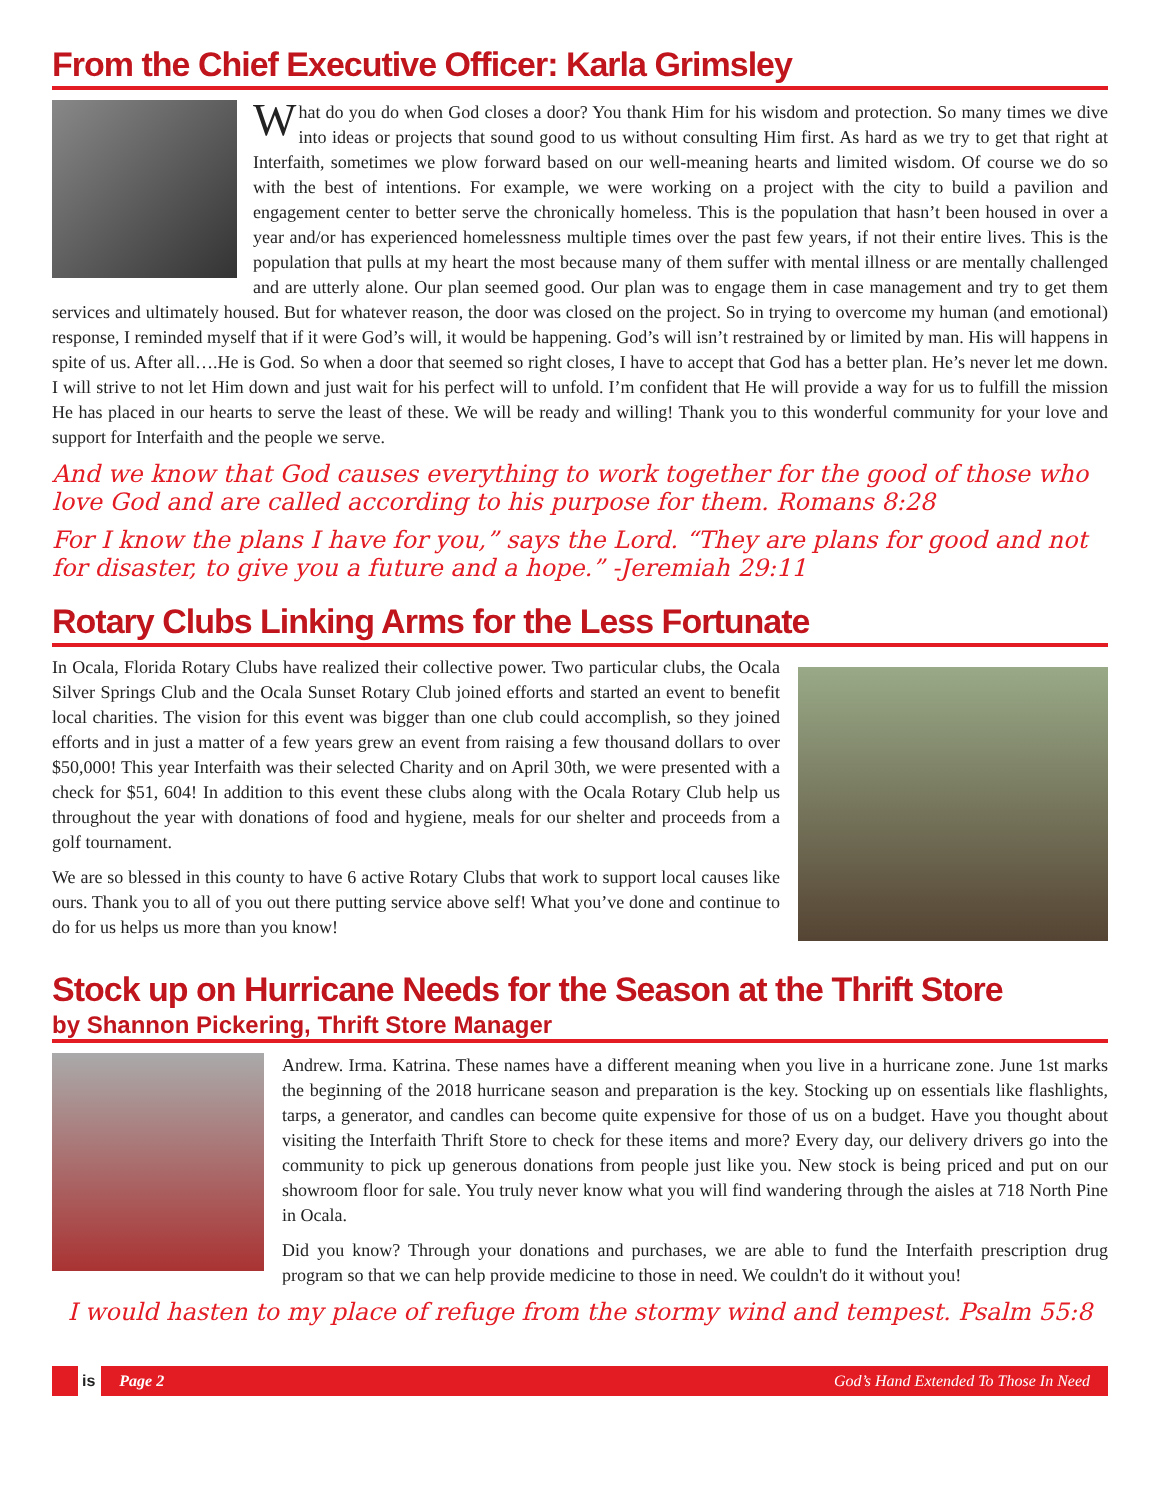From the Chief Executive Officer: Karla Grimsley
What do you do when God closes a door? You thank Him for his wisdom and protection. So many times we dive into ideas or projects that sound good to us without consulting Him first. As hard as we try to get that right at Interfaith, sometimes we plow forward based on our well-meaning hearts and limited wisdom. Of course we do so with the best of intentions. For example, we were working on a project with the city to build a pavilion and engagement center to better serve the chronically homeless. This is the population that hasn’t been housed in over a year and/or has experienced homelessness multiple times over the past few years, if not their entire lives. This is the population that pulls at my heart the most because many of them suffer with mental illness or are mentally challenged and are utterly alone. Our plan seemed good. Our plan was to engage them in case management and try to get them services and ultimately housed. But for whatever reason, the door was closed on the project. So in trying to overcome my human (and emotional) response, I reminded myself that if it were God’s will, it would be happening. God’s will isn’t restrained by or limited by man. His will happens in spite of us. After all….He is God. So when a door that seemed so right closes, I have to accept that God has a better plan. He’s never let me down. I will strive to not let Him down and just wait for his perfect will to unfold. I’m confident that He will provide a way for us to fulfill the mission He has placed in our hearts to serve the least of these. We will be ready and willing! Thank you to this wonderful community for your love and support for Interfaith and the people we serve.
And we know that God causes everything to work together for the good of those who love God and are called according to his purpose for them. Romans 8:28
For I know the plans I have for you,” says the Lord. “They are plans for good and not for disaster, to give you a future and a hope.” -Jeremiah 29:11
Rotary Clubs Linking Arms for the Less Fortunate
In Ocala, Florida Rotary Clubs have realized their collective power. Two particular clubs, the Ocala Silver Springs Club and the Ocala Sunset Rotary Club joined efforts and started an event to benefit local charities. The vision for this event was bigger than one club could accomplish, so they joined efforts and in just a matter of a few years grew an event from raising a few thousand dollars to over $50,000! This year Interfaith was their selected Charity and on April 30th, we were presented with a check for $51, 604! In addition to this event these clubs along with the Ocala Rotary Club help us throughout the year with donations of food and hygiene, meals for our shelter and proceeds from a golf tournament.
We are so blessed in this county to have 6 active Rotary Clubs that work to support local causes like ours. Thank you to all of you out there putting service above self! What you’ve done and continue to do for us helps us more than you know!
Stock up on Hurricane Needs for the Season at the Thrift Store
by Shannon Pickering, Thrift Store Manager
Andrew. Irma. Katrina. These names have a different meaning when you live in a hurricane zone. June 1st marks the beginning of the 2018 hurricane season and preparation is the key. Stocking up on essentials like flashlights, tarps, a generator, and candles can become quite expensive for those of us on a budget. Have you thought about visiting the Interfaith Thrift Store to check for these items and more? Every day, our delivery drivers go into the community to pick up generous donations from people just like you. New stock is being priced and put on our showroom floor for sale. You truly never know what you will find wandering through the aisles at 718 North Pine in Ocala.
Did you know? Through your donations and purchases, we are able to fund the Interfaith prescription drug program so that we can help provide medicine to those in need. We couldn't do it without you!
I would hasten to my place of refuge from the stormy wind and tempest. Psalm 55:8
is
Page 2 God’s Hand Extended To Those In Need